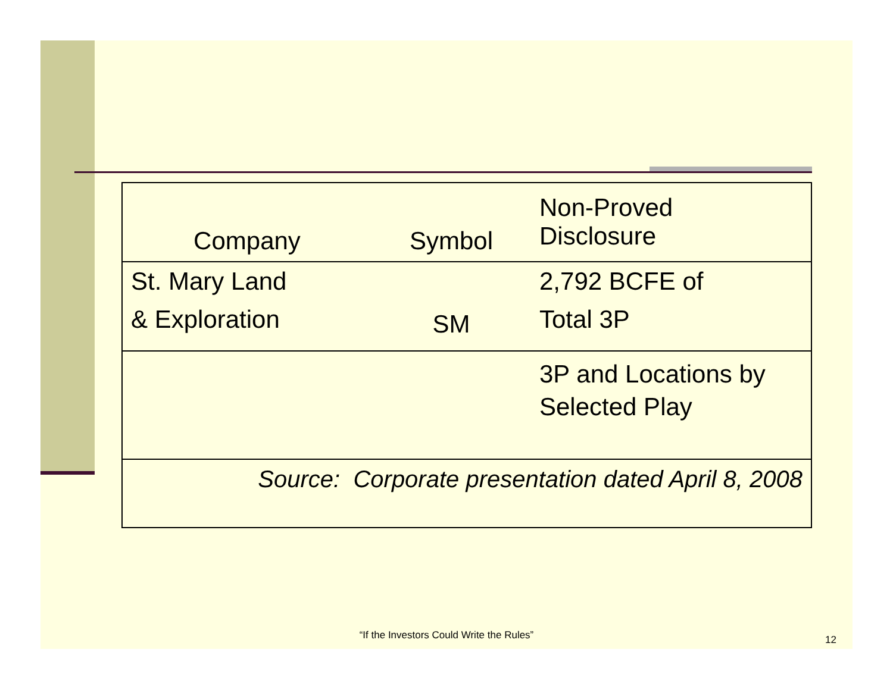| Company | Symbol | Non-Proved Disclosure |
| --- | --- | --- |
| St. Mary Land & Exploration | SM | 2,792 BCFE of Total 3P |
| | | 3P and Locations by Selected Play |
| Source: Corporate presentation dated April 8, 2008 | | |
“If the Investors Could Write the Rules” 12